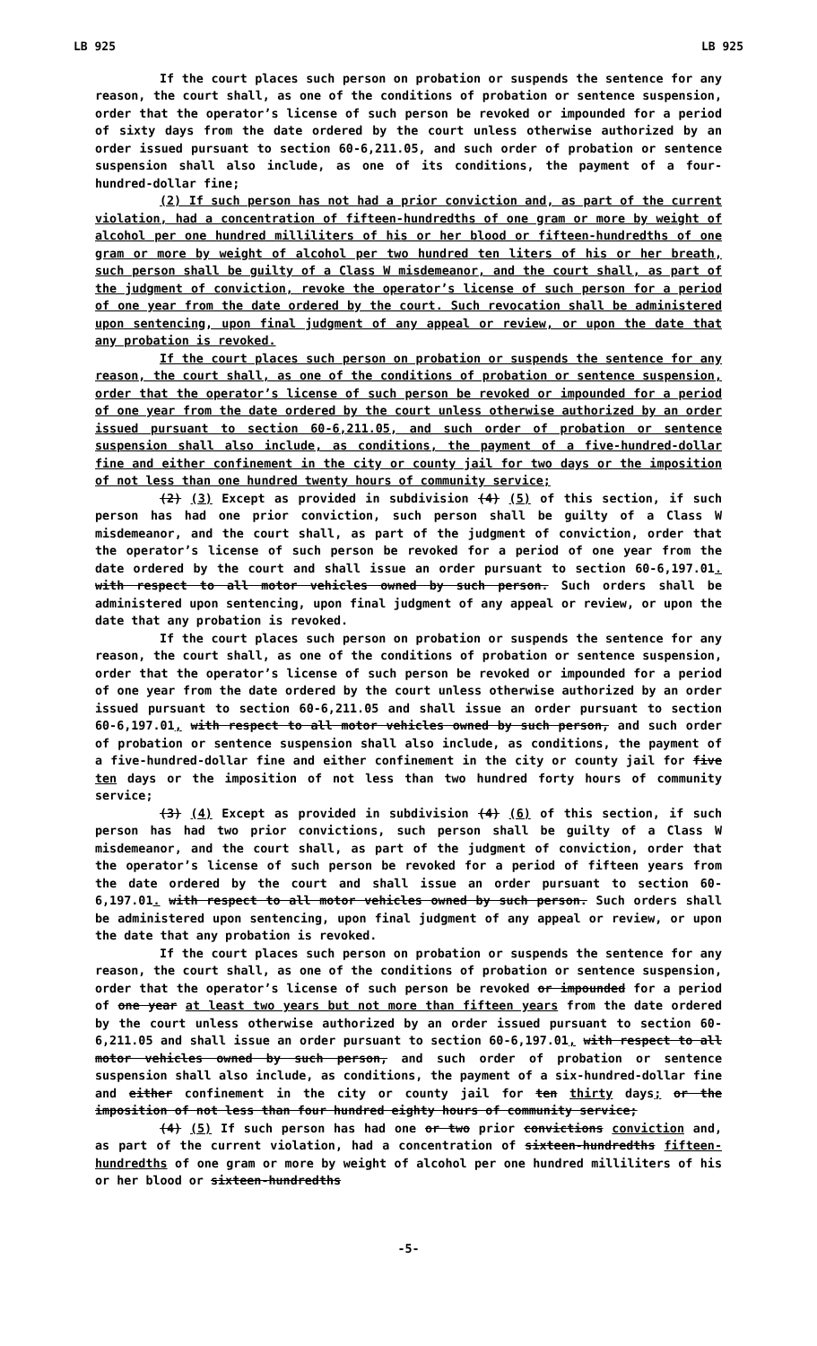LB 925 LB 925
If the court places such person on probation or suspends the sentence for any reason, the court shall, as one of the conditions of probation or sentence suspension, order that the operator’s license of such person be revoked or impounded for a period of sixty days from the date ordered by the court unless otherwise authorized by an order issued pursuant to section 60-6,211.05, and such order of probation or sentence suspension shall also include, as one of its conditions, the payment of a four-hundred-dollar fine;
(2) If such person has not had a prior conviction and, as part of the current violation, had a concentration of fifteen-hundredths of one gram or more by weight of alcohol per one hundred milliliters of his or her blood or fifteen-hundredths of one gram or more by weight of alcohol per two hundred ten liters of his or her breath, such person shall be guilty of a Class W misdemeanor, and the court shall, as part of the judgment of conviction, revoke the operator’s license of such person for a period of one year from the date ordered by the court. Such revocation shall be administered upon sentencing, upon final judgment of any appeal or review, or upon the date that any probation is revoked.
If the court places such person on probation or suspends the sentence for any reason, the court shall, as one of the conditions of probation or sentence suspension, order that the operator’s license of such person be revoked or impounded for a period of one year from the date ordered by the court unless otherwise authorized by an order issued pursuant to section 60-6,211.05, and such order of probation or sentence suspension shall also include, as conditions, the payment of a five-hundred-dollar fine and either confinement in the city or county jail for two days or the imposition of not less than one hundred twenty hours of community service;
(2) (3) Except as provided in subdivision (4) (5) of this section, if such person has had one prior conviction, such person shall be guilty of a Class W misdemeanor, and the court shall, as part of the judgment of conviction, order that the operator’s license of such person be revoked for a period of one year from the date ordered by the court and shall issue an order pursuant to section 60-6,197.01. with respect to all motor vehicles owned by such person. Such orders shall be administered upon sentencing, upon final judgment of any appeal or review, or upon the date that any probation is revoked.
If the court places such person on probation or suspends the sentence for any reason, the court shall, as one of the conditions of probation or sentence suspension, order that the operator’s license of such person be revoked or impounded for a period of one year from the date ordered by the court unless otherwise authorized by an order issued pursuant to section 60-6,211.05 and shall issue an order pursuant to section 60-6,197.01, with respect to all motor vehicles owned by such person, and such order of probation or sentence suspension shall also include, as conditions, the payment of a five-hundred-dollar fine and either confinement in the city or county jail for five ten days or the imposition of not less than two hundred forty hours of community service;
(3) (4) Except as provided in subdivision (4) (6) of this section, if such person has had two prior convictions, such person shall be guilty of a Class W misdemeanor, and the court shall, as part of the judgment of conviction, order that the operator’s license of such person be revoked for a period of fifteen years from the date ordered by the court and shall issue an order pursuant to section 60-6,197.01. with respect to all motor vehicles owned by such person. Such orders shall be administered upon sentencing, upon final judgment of any appeal or review, or upon the date that any probation is revoked.
If the court places such person on probation or suspends the sentence for any reason, the court shall, as one of the conditions of probation or sentence suspension, order that the operator’s license of such person be revoked or impounded for a period of one year at least two years but not more than fifteen years from the date ordered by the court unless otherwise authorized by an order issued pursuant to section 60-6,211.05 and shall issue an order pursuant to section 60-6,197.01, with respect to all motor vehicles owned by such person, and such order of probation or sentence suspension shall also include, as conditions, the payment of a six-hundred-dollar fine and either confinement in the city or county jail for ten thirty days; or the imposition of not less than four hundred eighty hours of community service;
(4) (5) If such person has had one or two prior convictions conviction and, as part of the current violation, had a concentration of sixteen-hundredths fifteen-hundredths of one gram or more by weight of alcohol per one hundred milliliters of his or her blood or sixteen-hundredths
-5-